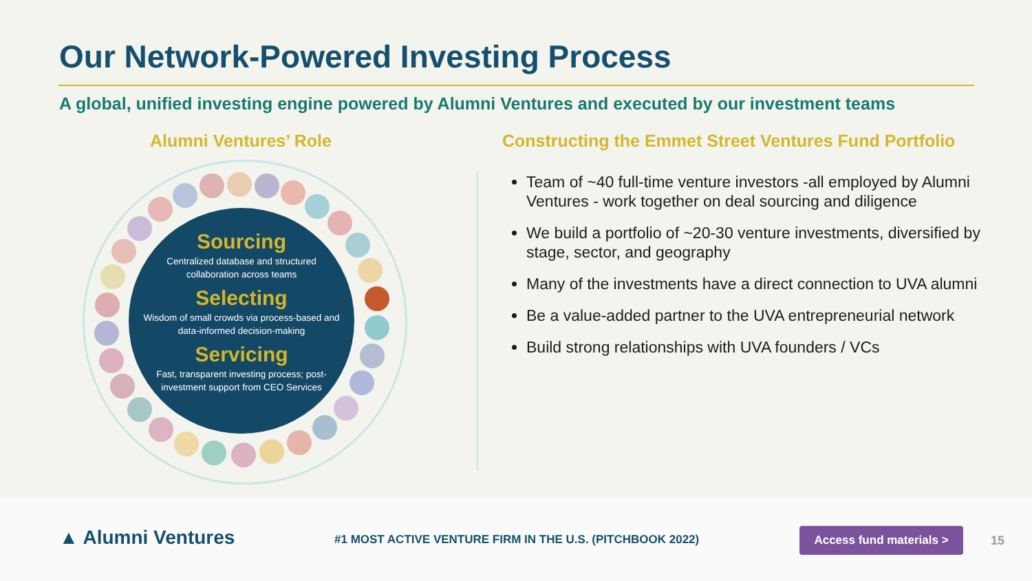Our Network-Powered Investing Process
A global, unified investing engine powered by Alumni Ventures and executed by our investment teams
Alumni Ventures’ Role
Constructing the Emmet Street Ventures Fund Portfolio
Sourcing
Centralized database and structured collaboration across teams
Selecting
Wisdom of small crowds via process-based and data-informed decision-making
Servicing
Fast, transparent investing process; post-investment support from CEO Services
Team of ~40 full-time venture investors -all employed by Alumni Ventures - work together on deal sourcing and diligence
We build a portfolio of ~20-30 venture investments, diversified by stage, sector, and geography
Many of the investments have a direct connection to UVA alumni
Be a value-added partner to the UVA entrepreneurial network
Build strong relationships with UVA founders / VCs
▲ Alumni Ventures
#1 MOST ACTIVE VENTURE FIRM IN THE U.S. (PITCHBOOK 2022)
Access fund materials >
15